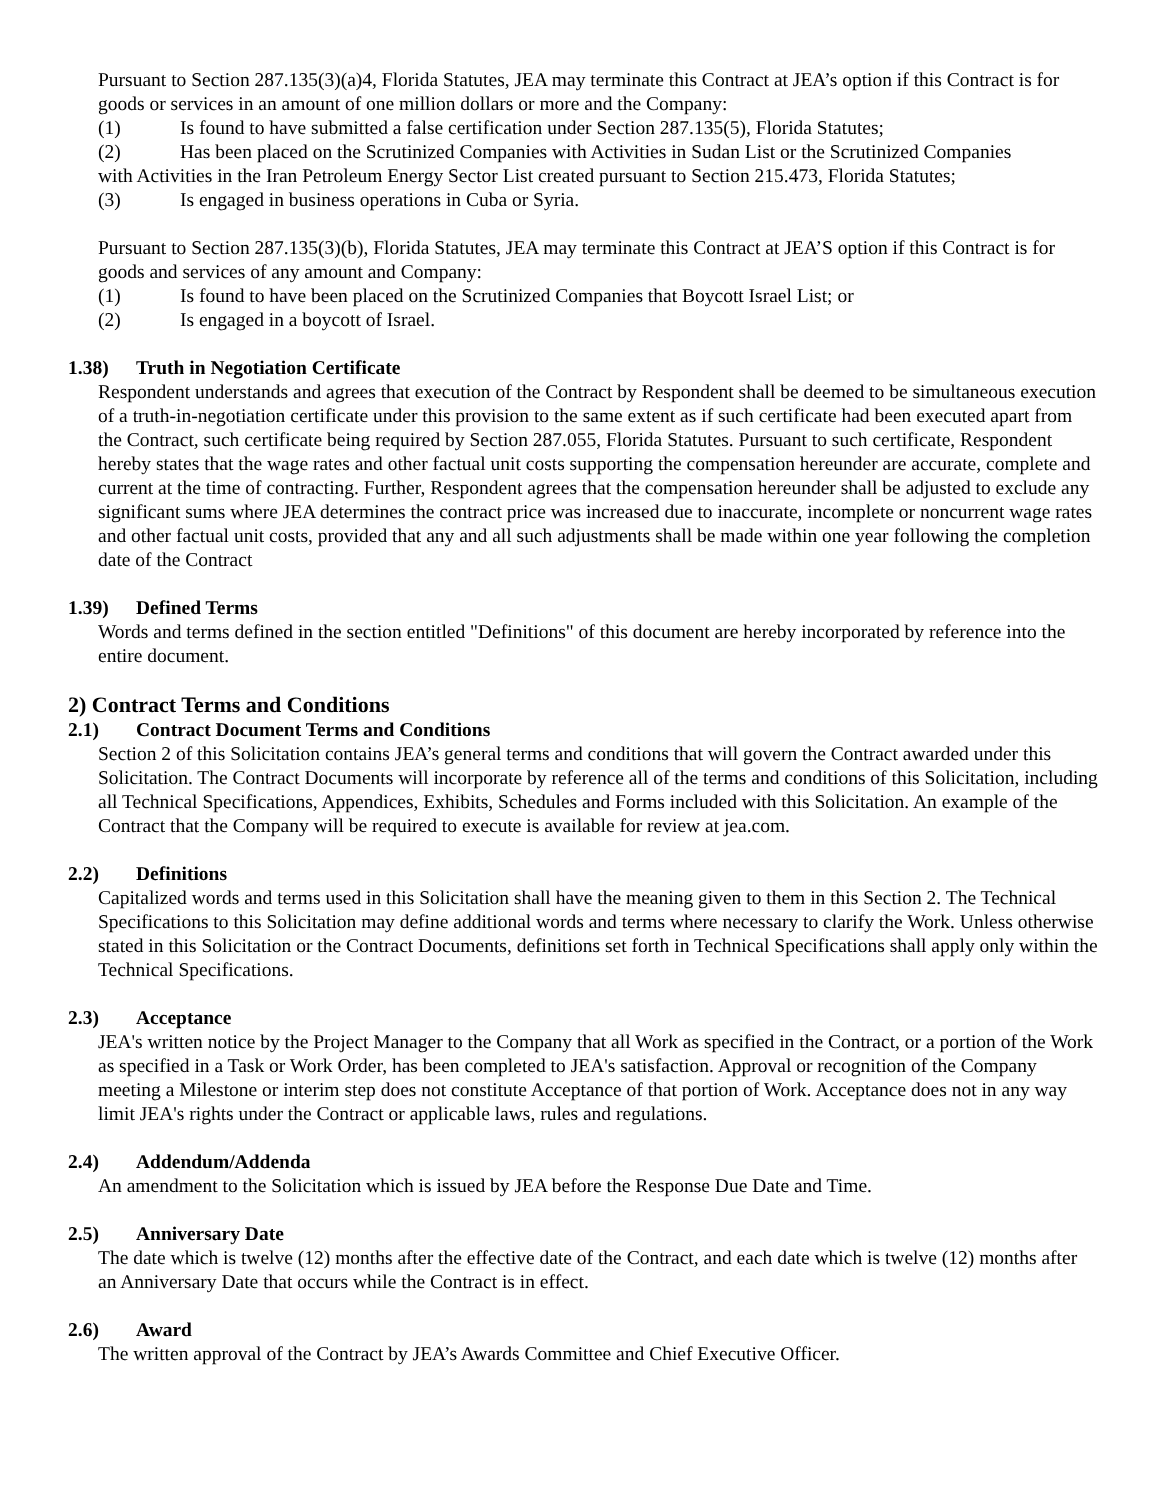Pursuant to Section 287.135(3)(a)4, Florida Statutes, JEA may terminate this Contract at JEA’s option if this Contract is for goods or services in an amount of one million dollars or more and the Company:
(1) Is found to have submitted a false certification under Section 287.135(5), Florida Statutes;
(2) Has been placed on the Scrutinized Companies with Activities in Sudan List or the Scrutinized Companies
with Activities in the Iran Petroleum Energy Sector List created pursuant to Section 215.473, Florida Statutes;
(3) Is engaged in business operations in Cuba or Syria.
Pursuant to Section 287.135(3)(b), Florida Statutes, JEA may terminate this Contract at JEA’S option if this Contract is for goods and services of any amount and Company:
(1) Is found to have been placed on the Scrutinized Companies that Boycott Israel List; or
(2) Is engaged in a boycott of Israel.
1.38) Truth in Negotiation Certificate
Respondent understands and agrees that execution of the Contract by Respondent shall be deemed to be simultaneous execution of a truth-in-negotiation certificate under this provision to the same extent as if such certificate had been executed apart from the Contract, such certificate being required by Section 287.055, Florida Statutes. Pursuant to such certificate, Respondent hereby states that the wage rates and other factual unit costs supporting the compensation hereunder are accurate, complete and current at the time of contracting. Further, Respondent agrees that the compensation hereunder shall be adjusted to exclude any significant sums where JEA determines the contract price was increased due to inaccurate, incomplete or noncurrent wage rates and other factual unit costs, provided that any and all such adjustments shall be made within one year following the completion date of the Contract
1.39) Defined Terms
Words and terms defined in the section entitled "Definitions" of this document are hereby incorporated by reference into the entire document.
2) Contract Terms and Conditions
2.1) Contract Document Terms and Conditions
Section 2 of this Solicitation contains JEA’s general terms and conditions that will govern the Contract awarded under this Solicitation. The Contract Documents will incorporate by reference all of the terms and conditions of this Solicitation, including all Technical Specifications, Appendices, Exhibits, Schedules and Forms included with this Solicitation. An example of the Contract that the Company will be required to execute is available for review at jea.com.
2.2) Definitions
Capitalized words and terms used in this Solicitation shall have the meaning given to them in this Section 2. The Technical Specifications to this Solicitation may define additional words and terms where necessary to clarify the Work. Unless otherwise stated in this Solicitation or the Contract Documents, definitions set forth in Technical Specifications shall apply only within the Technical Specifications.
2.3) Acceptance
JEA's written notice by the Project Manager to the Company that all Work as specified in the Contract, or a portion of the Work as specified in a Task or Work Order, has been completed to JEA's satisfaction. Approval or recognition of the Company meeting a Milestone or interim step does not constitute Acceptance of that portion of Work. Acceptance does not in any way limit JEA's rights under the Contract or applicable laws, rules and regulations.
2.4) Addendum/Addenda
An amendment to the Solicitation which is issued by JEA before the Response Due Date and Time.
2.5) Anniversary Date
The date which is twelve (12) months after the effective date of the Contract, and each date which is twelve (12) months after an Anniversary Date that occurs while the Contract is in effect.
2.6) Award
The written approval of the Contract by JEA’s Awards Committee and Chief Executive Officer.